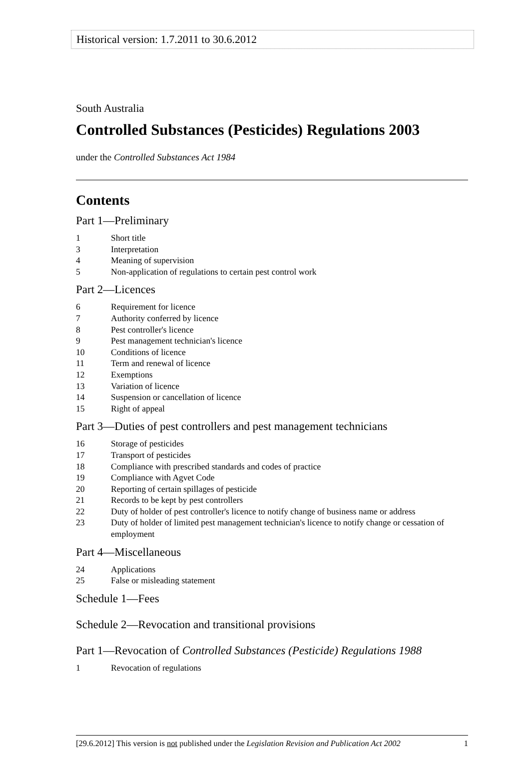Historical version: 1.7.2011 to 30.6.2012
South Australia
Controlled Substances (Pesticides) Regulations 2003
under the Controlled Substances Act 1984
Contents
Part 1—Preliminary
1 Short title
3 Interpretation
4 Meaning of supervision
5 Non-application of regulations to certain pest control work
Part 2—Licences
6 Requirement for licence
7 Authority conferred by licence
8 Pest controller's licence
9 Pest management technician's licence
10 Conditions of licence
11 Term and renewal of licence
12 Exemptions
13 Variation of licence
14 Suspension or cancellation of licence
15 Right of appeal
Part 3—Duties of pest controllers and pest management technicians
16 Storage of pesticides
17 Transport of pesticides
18 Compliance with prescribed standards and codes of practice
19 Compliance with Agvet Code
20 Reporting of certain spillages of pesticide
21 Records to be kept by pest controllers
22 Duty of holder of pest controller's licence to notify change of business name or address
23 Duty of holder of limited pest management technician's licence to notify change or cessation of employment
Part 4—Miscellaneous
24 Applications
25 False or misleading statement
Schedule 1—Fees
Schedule 2—Revocation and transitional provisions
Part 1—Revocation of Controlled Substances (Pesticide) Regulations 1988
1 Revocation of regulations
[29.6.2012] This version is not published under the Legislation Revision and Publication Act 2002 1